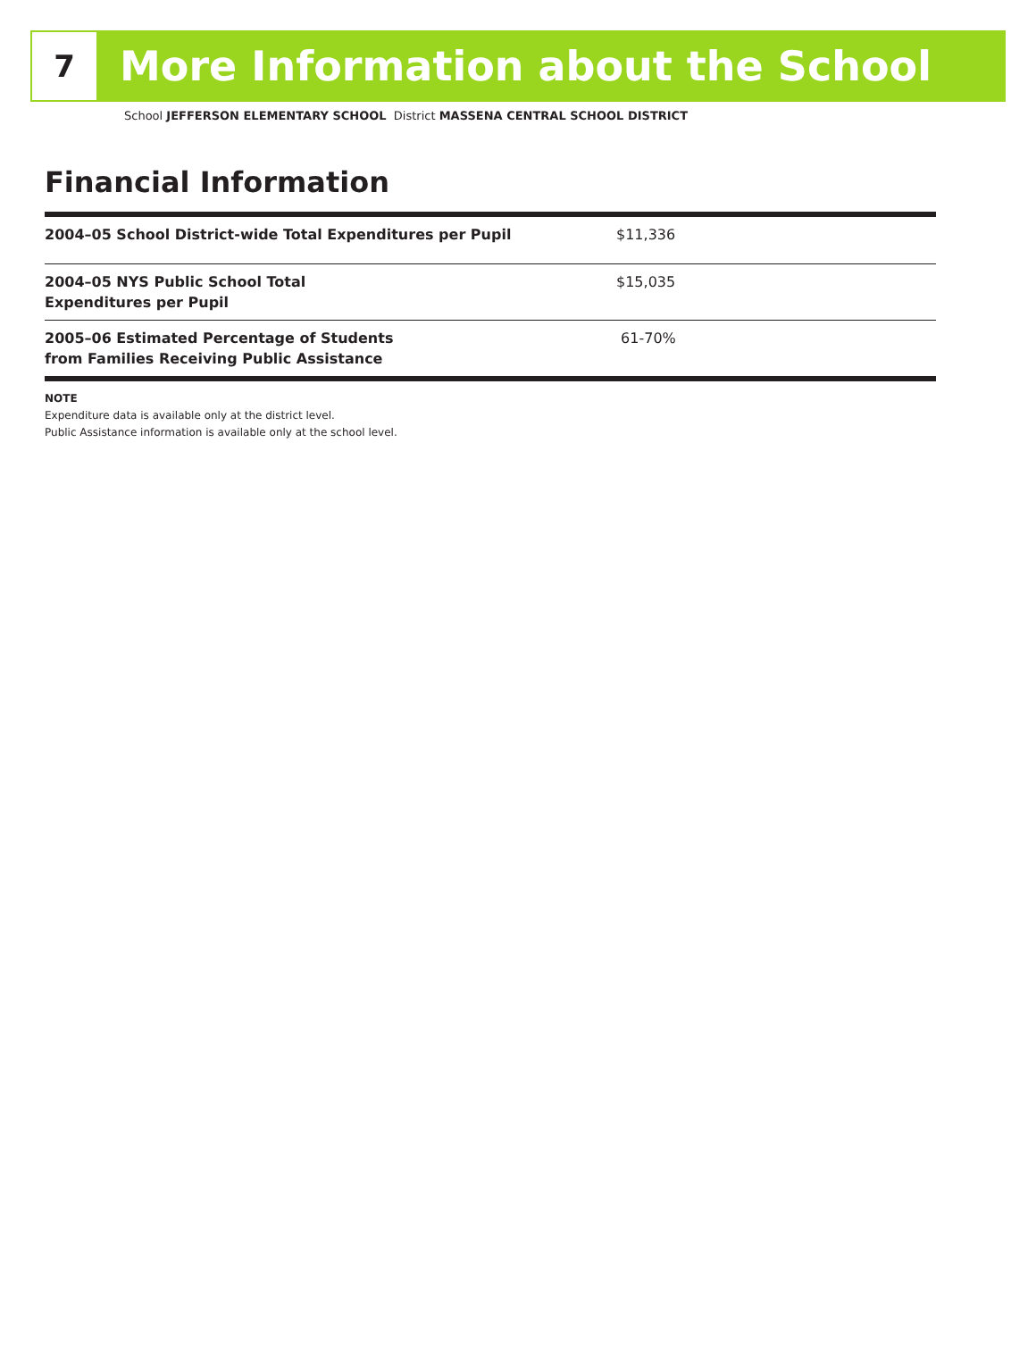7
More Information about the School
School JEFFERSON ELEMENTARY SCHOOL District MASSENA CENTRAL SCHOOL DISTRICT
Financial Information
| 2004–05 School District-wide Total Expenditures per Pupil | $11,336 |
| 2004–05 NYS Public School Total Expenditures per Pupil | $15,035 |
| 2005–06 Estimated Percentage of Students from Families Receiving Public Assistance | 61-70% |
NOTE
Expenditure data is available only at the district level.
Public Assistance information is available only at the school level.